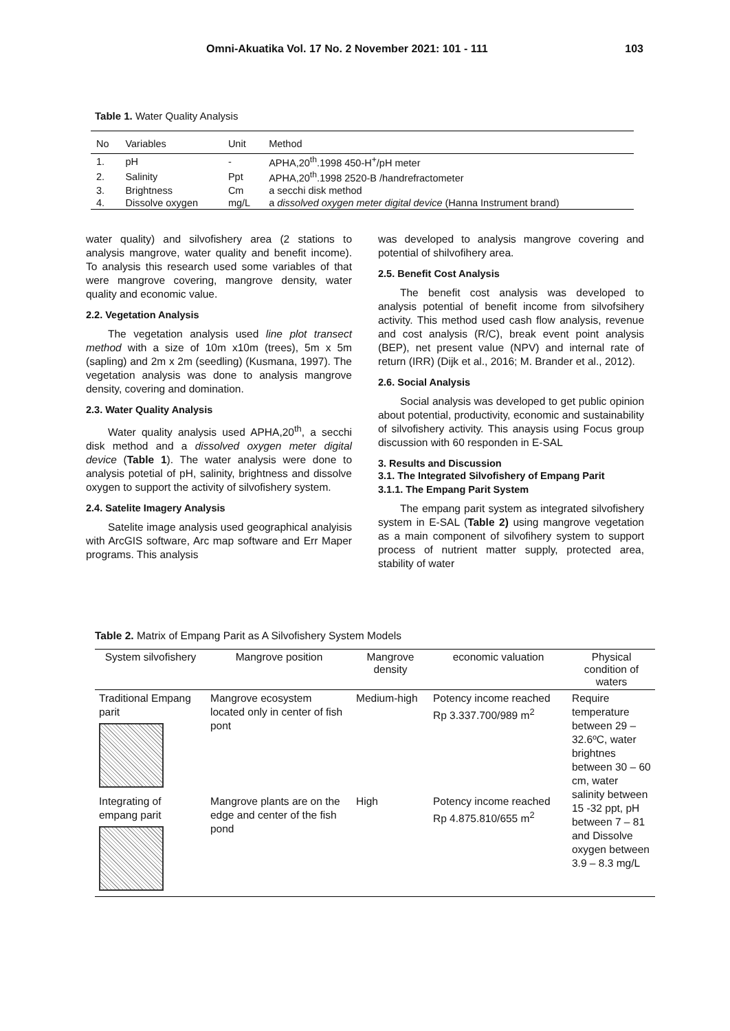Omni-Akuatika Vol. 17 No. 2 November 2021: 101 - 111 103
Table 1. Water Quality Analysis
| No | Variables | Unit | Method |
| --- | --- | --- | --- |
| 1. | pH | - | APHA,20<sup>th</sup>.1998 450-H<sup>+</sup>/pH meter |
| 2. | Salinity | Ppt | APHA,20<sup>th</sup>.1998 2520-B /handrefractometer |
| 3. | Brightness | Cm | a secchi disk method |
| 4. | Dissolve oxygen | mg/L | a dissolved oxygen meter digital device (Hanna Instrument brand) |
water quality) and silvofishery area (2 stations to analysis mangrove, water quality and benefit income). To analysis this research used some variables of that were mangrove covering, mangrove density, water quality and economic value.
2.2. Vegetation Analysis
The vegetation analysis used line plot transect method with a size of 10m x10m (trees), 5m x 5m (sapling) and 2m x 2m (seedling) (Kusmana, 1997). The vegetation analysis was done to analysis mangrove density, covering and domination.
2.3. Water Quality Analysis
Water quality analysis used APHA,20<sup>th</sup>, a secchi disk method and a dissolved oxygen meter digital device (Table 1). The water analysis were done to analysis potetial of pH, salinity, brightness and dissolve oxygen to support the activity of silvofishery system.
2.4. Satelite Imagery Analysis
Satelite image analysis used geographical analyisis with ArcGIS software, Arc map software and Err Maper programs. This analysis
was developed to analysis mangrove covering and potential of shilvofihery area.
2.5. Benefit Cost Analysis
The benefit cost analysis was developed to analysis potential of benefit income from silvofsihery activity. This method used cash flow analysis, revenue and cost analysis (R/C), break event point analysis (BEP), net present value (NPV) and internal rate of return (IRR) (Dijk et al., 2016; M. Brander et al., 2012).
2.6. Social Analysis
Social analysis was developed to get public opinion about potential, productivity, economic and sustainability of silvofishery activity. This anaysis using Focus group discussion with 60 responden in E-SAL
3. Results and Discussion
3.1. The Integrated Silvofishery of Empang Parit
3.1.1. The Empang Parit System
The empang parit system as integrated silvofishery system in E-SAL (Table 2) using mangrove vegetation as a main component of silvofihery system to support process of nutrient matter supply, protected area, stability of water
Table 2. Matrix of Empang Parit as A Silvofishery System Models
| System silvofishery | Mangrove position | Mangrove density | economic valuation | Physical condition of waters |
| --- | --- | --- | --- | --- |
| Traditional Empang parit | Mangrove ecosystem located only in center of fish pont | Medium-high | Potency income reached Rp 3.337.700/989 m<sup>2</sup> | Require temperature between 29 – 32.6ºC, water brightnes between 30 – 60 cm, water salinity between 15 -32 ppt, pH between 7 – 81 and Dissolve oxygen between 3.9 – 8.3 mg/L |
| Integrating of empang parit | Mangrove plants are on the edge and center of the fish pond | High | Potency income reached Rp 4.875.810/655 m<sup>2</sup> | |